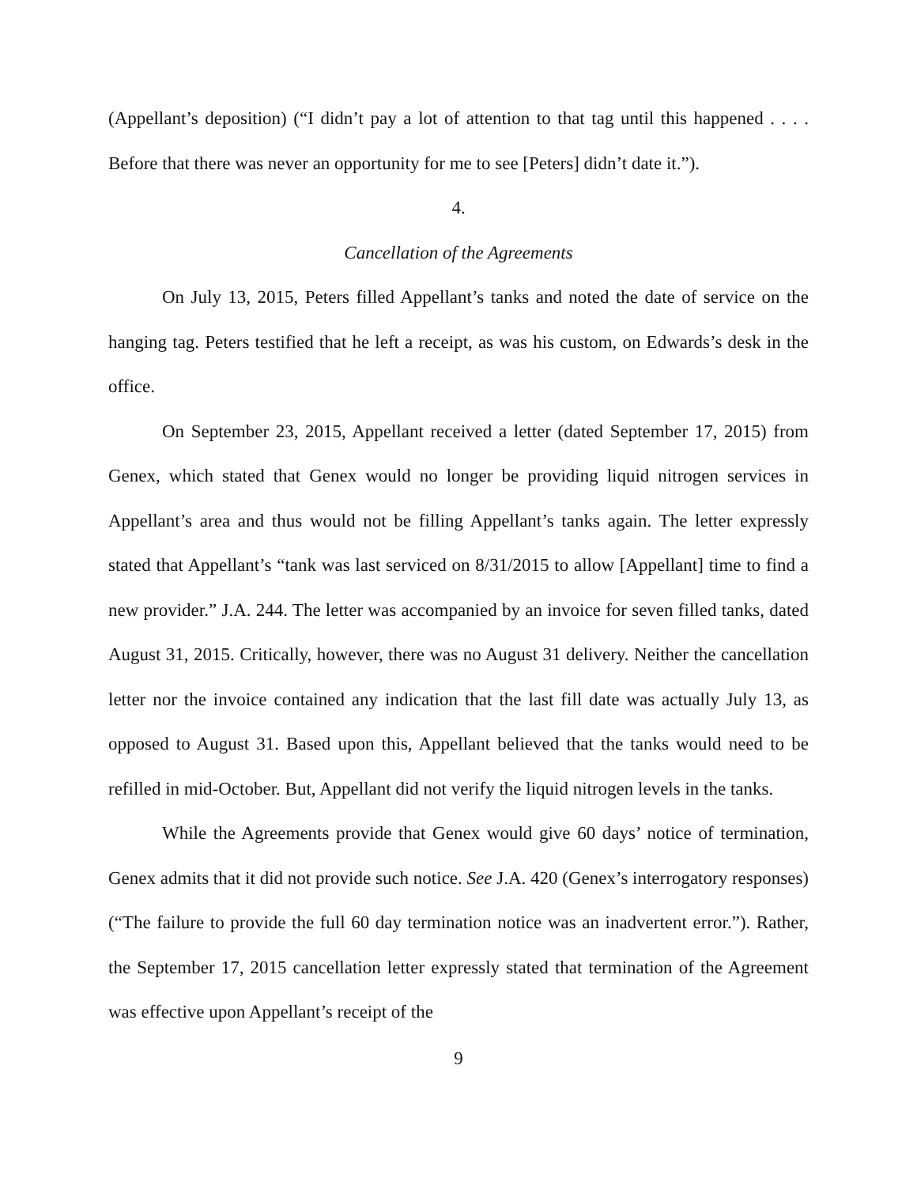(Appellant’s deposition) (“I didn’t pay a lot of attention to that tag until this happened . . . . Before that there was never an opportunity for me to see [Peters] didn’t date it.”).
4.
Cancellation of the Agreements
On July 13, 2015, Peters filled Appellant’s tanks and noted the date of service on the hanging tag. Peters testified that he left a receipt, as was his custom, on Edwards’s desk in the office.
On September 23, 2015, Appellant received a letter (dated September 17, 2015) from Genex, which stated that Genex would no longer be providing liquid nitrogen services in Appellant’s area and thus would not be filling Appellant’s tanks again. The letter expressly stated that Appellant’s “tank was last serviced on 8/31/2015 to allow [Appellant] time to find a new provider.” J.A. 244. The letter was accompanied by an invoice for seven filled tanks, dated August 31, 2015. Critically, however, there was no August 31 delivery. Neither the cancellation letter nor the invoice contained any indication that the last fill date was actually July 13, as opposed to August 31. Based upon this, Appellant believed that the tanks would need to be refilled in mid-October. But, Appellant did not verify the liquid nitrogen levels in the tanks.
While the Agreements provide that Genex would give 60 days’ notice of termination, Genex admits that it did not provide such notice. See J.A. 420 (Genex’s interrogatory responses) (“The failure to provide the full 60 day termination notice was an inadvertent error.”). Rather, the September 17, 2015 cancellation letter expressly stated that termination of the Agreement was effective upon Appellant’s receipt of the
9